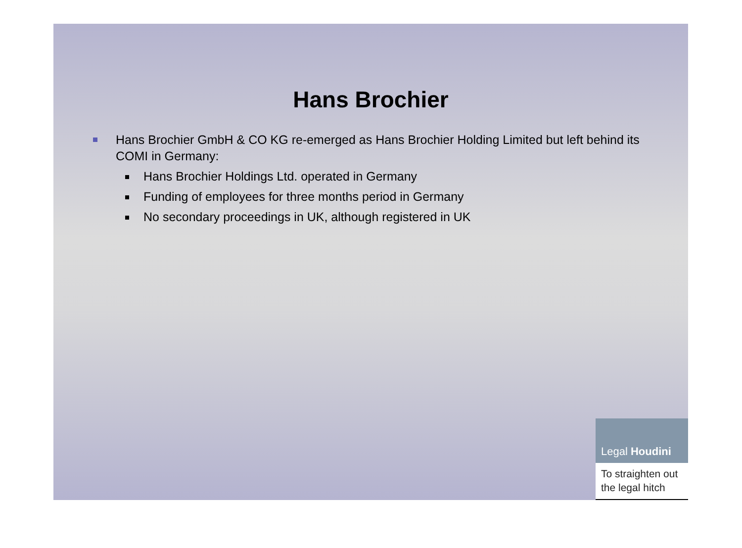Hans Brochier
Hans Brochier GmbH & CO KG re-emerged as Hans Brochier Holding Limited but left behind its COMI in Germany:
Hans Brochier Holdings Ltd. operated in Germany
Funding of employees for three months period in Germany
No secondary proceedings in UK, although registered in UK
Legal Houdini
To straighten out
the legal hitch